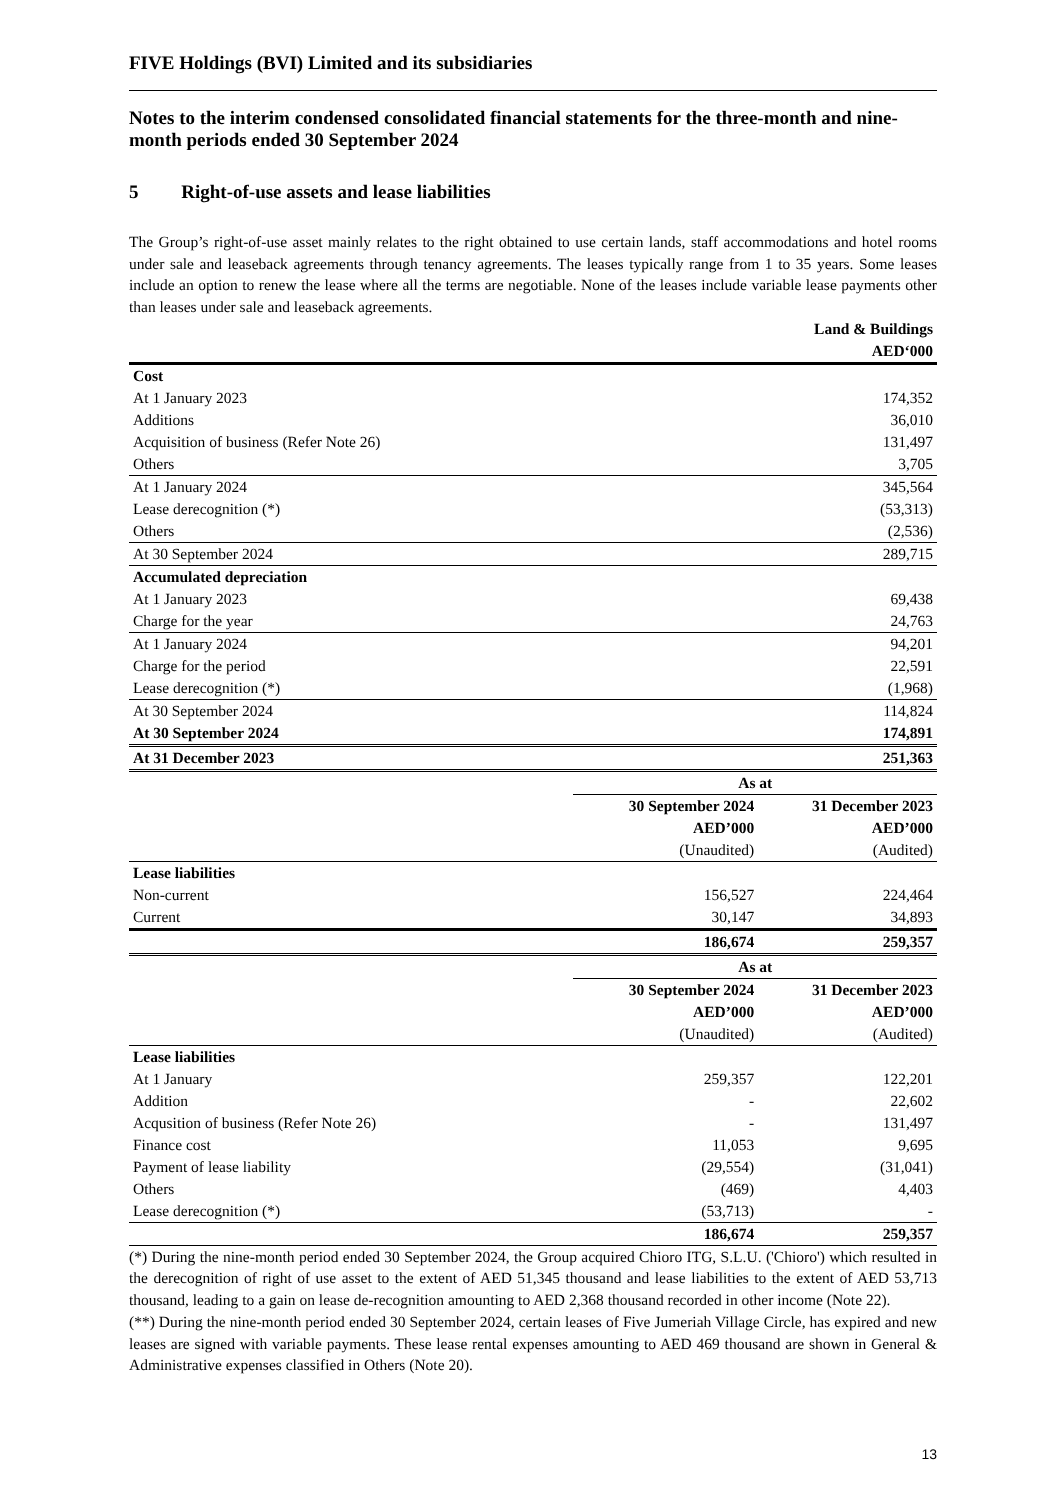FIVE Holdings (BVI) Limited and its subsidiaries
Notes to the interim condensed consolidated financial statements for the three-month and nine-month periods ended 30 September 2024
5 Right-of-use assets and lease liabilities
The Group’s right-of-use asset mainly relates to the right obtained to use certain lands, staff accommodations and hotel rooms under sale and leaseback agreements through tenancy agreements. The leases typically range from 1 to 35 years. Some leases include an option to renew the lease where all the terms are negotiable. None of the leases include variable lease payments other than leases under sale and leaseback agreements.
| | Land & Buildings |
| | AED‘000 |
| Cost | |
| At 1 January 2023 | 174,352 |
| Additions | 36,010 |
| Acquisition of business (Refer Note 26) | 131,497 |
| Others | 3,705 |
| At 1 January 2024 | 345,564 |
| Lease derecognition (*) | (53,313) |
| Others | (2,536) |
| At 30 September 2024 | 289,715 |
| Accumulated depreciation | |
| At 1 January 2023 | 69,438 |
| Charge for the year | 24,763 |
| At 1 January 2024 | 94,201 |
| Charge for the period | 22,591 |
| Lease derecognition (*) | (1,968) |
| At 30 September 2024 | 114,824 |
| At 30 September 2024 | 174,891 |
| At 31 December 2023 | 251,363 |
| | As at | |
| | 30 September 2024 | 31 December 2023 |
| | AED’000 | AED’000 |
| | (Unaudited) | (Audited) |
| Lease liabilities | | |
| Non-current | 156,527 | 224,464 |
| Current | 30,147 | 34,893 |
| | 186,674 | 259,357 |
| | As at | |
| | 30 September 2024 | 31 December 2023 |
| | AED’000 | AED’000 |
| | (Unaudited) | (Audited) |
| Lease liabilities | | |
| At 1 January | 259,357 | 122,201 |
| Addition | - | 22,602 |
| Acqusition of business (Refer Note 26) | - | 131,497 |
| Finance cost | 11,053 | 9,695 |
| Payment of lease liability | (29,554) | (31,041) |
| Others | (469) | 4,403 |
| Lease derecognition (*) | (53,713) | - |
| | 186,674 | 259,357 |
(*) During the nine-month period ended 30 September 2024, the Group acquired Chioro ITG, S.L.U. ('Chioro') which resulted in the derecognition of right of use asset to the extent of AED 51,345 thousand and lease liabilities to the extent of AED 53,713 thousand, leading to a gain on lease de-recognition amounting to AED 2,368 thousand recorded in other income (Note 22).
(**) During the nine-month period ended 30 September 2024, certain leases of Five Jumeriah Village Circle, has expired and new leases are signed with variable payments. These lease rental expenses amounting to AED 469 thousand are shown in General & Administrative expenses classified in Others (Note 20).
13